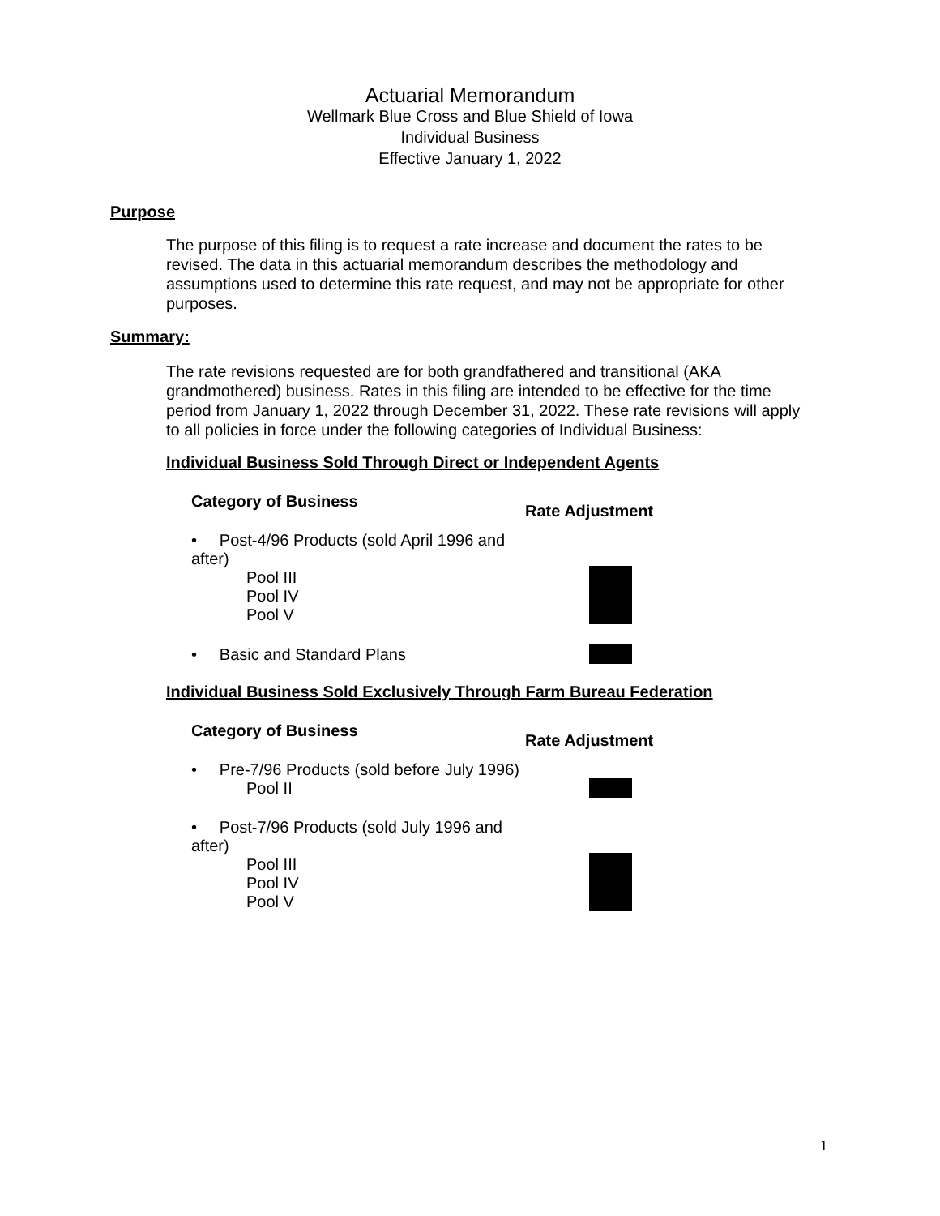Actuarial Memorandum
Wellmark Blue Cross and Blue Shield of Iowa
Individual Business
Effective January 1, 2022
Purpose
The purpose of this filing is to request a rate increase and document the rates to be revised. The data in this actuarial memorandum describes the methodology and assumptions used to determine this rate request, and may not be appropriate for other purposes.
Summary:
The rate revisions requested are for both grandfathered and transitional (AKA grandmothered) business. Rates in this filing are intended to be effective for the time period from January 1, 2022 through December 31, 2022. These rate revisions will apply to all policies in force under the following categories of Individual Business:
Individual Business Sold Through Direct or Independent Agents
| Category of Business | Rate Adjustment |
| --- | --- |
| • Post-4/96 Products (sold April 1996 and after) Pool III Pool IV Pool V | |
| • Basic and Standard Plans | |
Individual Business Sold Exclusively Through Farm Bureau Federation
| Category of Business | Rate Adjustment |
| --- | --- |
| • Pre-7/96 Products (sold before July 1996) Pool II | |
| • Post-7/96 Products (sold July 1996 and after) Pool III Pool IV Pool V | |
1